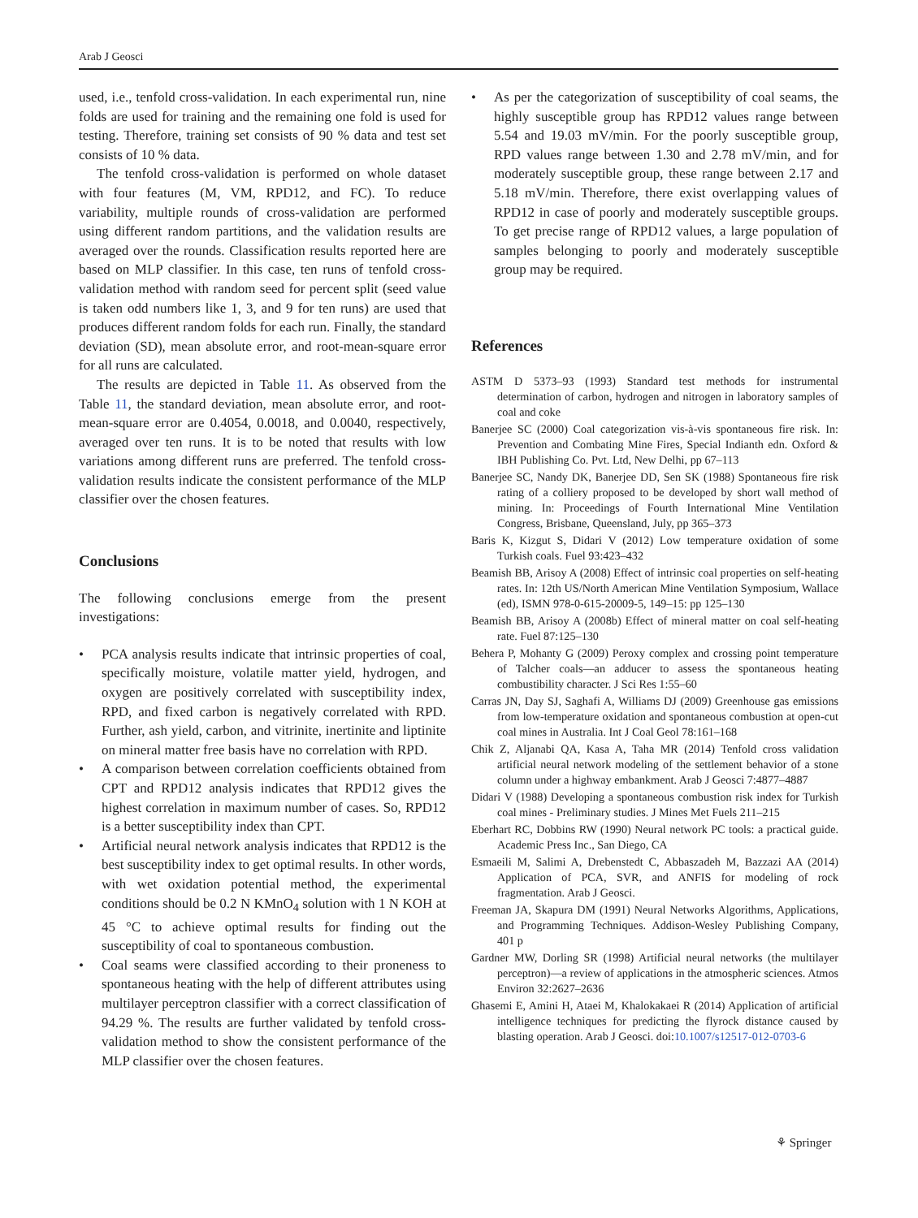Arab J Geosci
used, i.e., tenfold cross-validation. In each experimental run, nine folds are used for training and the remaining one fold is used for testing. Therefore, training set consists of 90 % data and test set consists of 10 % data.
The tenfold cross-validation is performed on whole dataset with four features (M, VM, RPD12, and FC). To reduce variability, multiple rounds of cross-validation are performed using different random partitions, and the validation results are averaged over the rounds. Classification results reported here are based on MLP classifier. In this case, ten runs of tenfold cross-validation method with random seed for percent split (seed value is taken odd numbers like 1, 3, and 9 for ten runs) are used that produces different random folds for each run. Finally, the standard deviation (SD), mean absolute error, and root-mean-square error for all runs are calculated.
The results are depicted in Table 11. As observed from the Table 11, the standard deviation, mean absolute error, and root-mean-square error are 0.4054, 0.0018, and 0.0040, respectively, averaged over ten runs. It is to be noted that results with low variations among different runs are preferred. The tenfold cross-validation results indicate the consistent performance of the MLP classifier over the chosen features.
Conclusions
The following conclusions emerge from the present investigations:
• PCA analysis results indicate that intrinsic properties of coal, specifically moisture, volatile matter yield, hydrogen, and oxygen are positively correlated with susceptibility index, RPD, and fixed carbon is negatively correlated with RPD. Further, ash yield, carbon, and vitrinite, inertinite and liptinite on mineral matter free basis have no correlation with RPD.
• A comparison between correlation coefficients obtained from CPT and RPD12 analysis indicates that RPD12 gives the highest correlation in maximum number of cases. So, RPD12 is a better susceptibility index than CPT.
• Artificial neural network analysis indicates that RPD12 is the best susceptibility index to get optimal results. In other words, with wet oxidation potential method, the experimental conditions should be 0.2 N KMnO<sub>4</sub> solution with 1 N KOH at 45 °C to achieve optimal results for finding out the susceptibility of coal to spontaneous combustion.
• Coal seams were classified according to their proneness to spontaneous heating with the help of different attributes using multilayer perceptron classifier with a correct classification of 94.29 %. The results are further validated by tenfold cross-validation method to show the consistent performance of the MLP classifier over the chosen features.
• As per the categorization of susceptibility of coal seams, the highly susceptible group has RPD12 values range between 5.54 and 19.03 mV/min. For the poorly susceptible group, RPD values range between 1.30 and 2.78 mV/min, and for moderately susceptible group, these range between 2.17 and 5.18 mV/min. Therefore, there exist overlapping values of RPD12 in case of poorly and moderately susceptible groups. To get precise range of RPD12 values, a large population of samples belonging to poorly and moderately susceptible group may be required.
References
ASTM D 5373–93 (1993) Standard test methods for instrumental determination of carbon, hydrogen and nitrogen in laboratory samples of coal and coke
Banerjee SC (2000) Coal categorization vis-à-vis spontaneous fire risk. In: Prevention and Combating Mine Fires, Special Indianth edn. Oxford & IBH Publishing Co. Pvt. Ltd, New Delhi, pp 67–113
Banerjee SC, Nandy DK, Banerjee DD, Sen SK (1988) Spontaneous fire risk rating of a colliery proposed to be developed by short wall method of mining. In: Proceedings of Fourth International Mine Ventilation Congress, Brisbane, Queensland, July, pp 365–373
Baris K, Kizgut S, Didari V (2012) Low temperature oxidation of some Turkish coals. Fuel 93:423–432
Beamish BB, Arisoy A (2008) Effect of intrinsic coal properties on self-heating rates. In: 12th US/North American Mine Ventilation Symposium, Wallace (ed), ISMN 978-0-615-20009-5, 149–15: pp 125–130
Beamish BB, Arisoy A (2008b) Effect of mineral matter on coal self-heating rate. Fuel 87:125–130
Behera P, Mohanty G (2009) Peroxy complex and crossing point temperature of Talcher coals—an adducer to assess the spontaneous heating combustibility character. J Sci Res 1:55–60
Carras JN, Day SJ, Saghafi A, Williams DJ (2009) Greenhouse gas emissions from low-temperature oxidation and spontaneous combustion at open-cut coal mines in Australia. Int J Coal Geol 78:161–168
Chik Z, Aljanabi QA, Kasa A, Taha MR (2014) Tenfold cross validation artificial neural network modeling of the settlement behavior of a stone column under a highway embankment. Arab J Geosci 7:4877–4887
Didari V (1988) Developing a spontaneous combustion risk index for Turkish coal mines - Preliminary studies. J Mines Met Fuels 211–215
Eberhart RC, Dobbins RW (1990) Neural network PC tools: a practical guide. Academic Press Inc., San Diego, CA
Esmaeili M, Salimi A, Drebenstedt C, Abbaszadeh M, Bazzazi AA (2014) Application of PCA, SVR, and ANFIS for modeling of rock fragmentation. Arab J Geosci.
Freeman JA, Skapura DM (1991) Neural Networks Algorithms, Applications, and Programming Techniques. Addison-Wesley Publishing Company, 401 p
Gardner MW, Dorling SR (1998) Artificial neural networks (the multilayer perceptron)—a review of applications in the atmospheric sciences. Atmos Environ 32:2627–2636
Ghasemi E, Amini H, Ataei M, Khalokakaei R (2014) Application of artificial intelligence techniques for predicting the flyrock distance caused by blasting operation. Arab J Geosci. doi:10.1007/s12517-012-0703-6
⚘ Springer